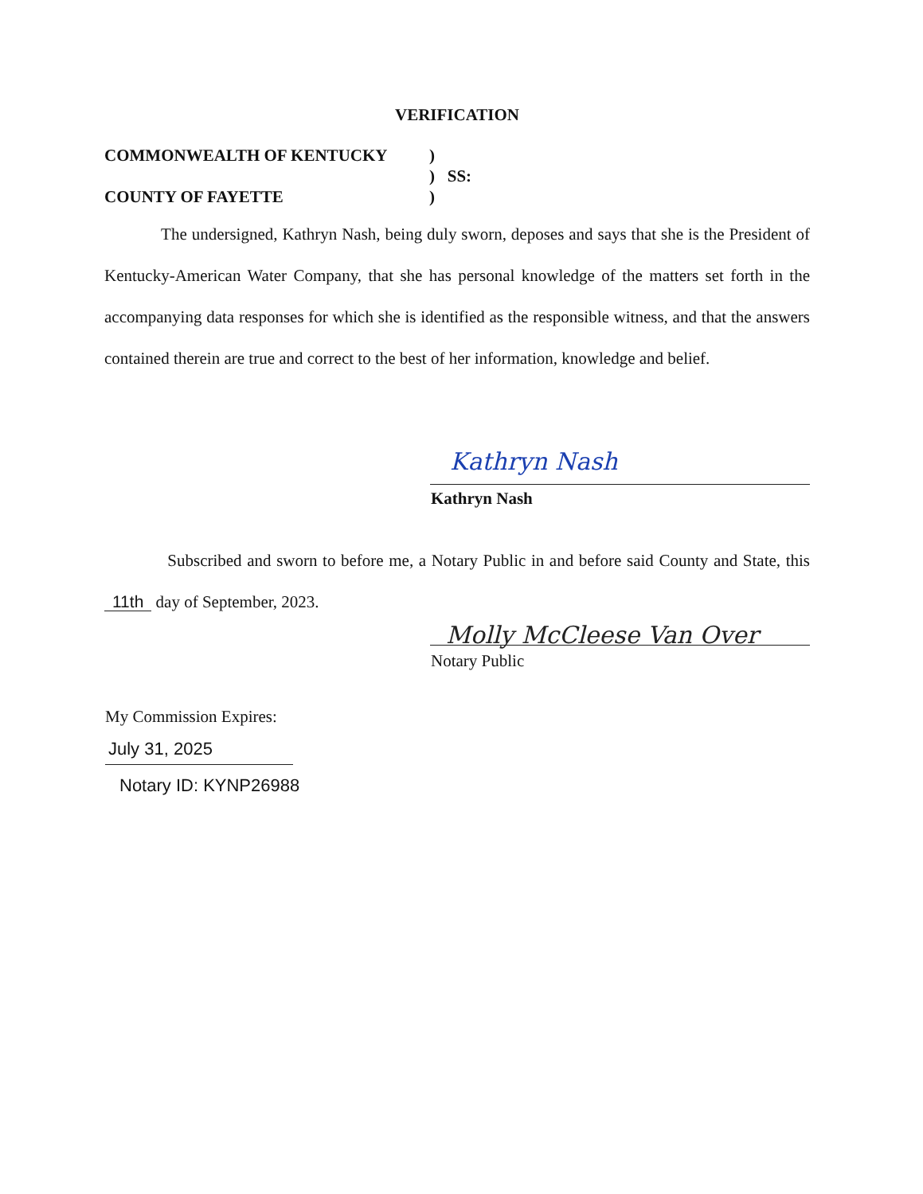VERIFICATION
COMMONWEALTH OF KENTUCKY ) ) SS:
COUNTY OF FAYETTE )
The undersigned, Kathryn Nash, being duly sworn, deposes and says that she is the President of Kentucky-American Water Company, that she has personal knowledge of the matters set forth in the accompanying data responses for which she is identified as the responsible witness, and that the answers contained therein are true and correct to the best of her information, knowledge and belief.
Kathryn Nash
Kathryn Nash
Subscribed and sworn to before me, a Notary Public in and before said County and State, this 11th day of September, 2023.
Molly McCleese Van Over
Notary Public
My Commission Expires:
July 31, 2025
Notary ID: KYNP26988